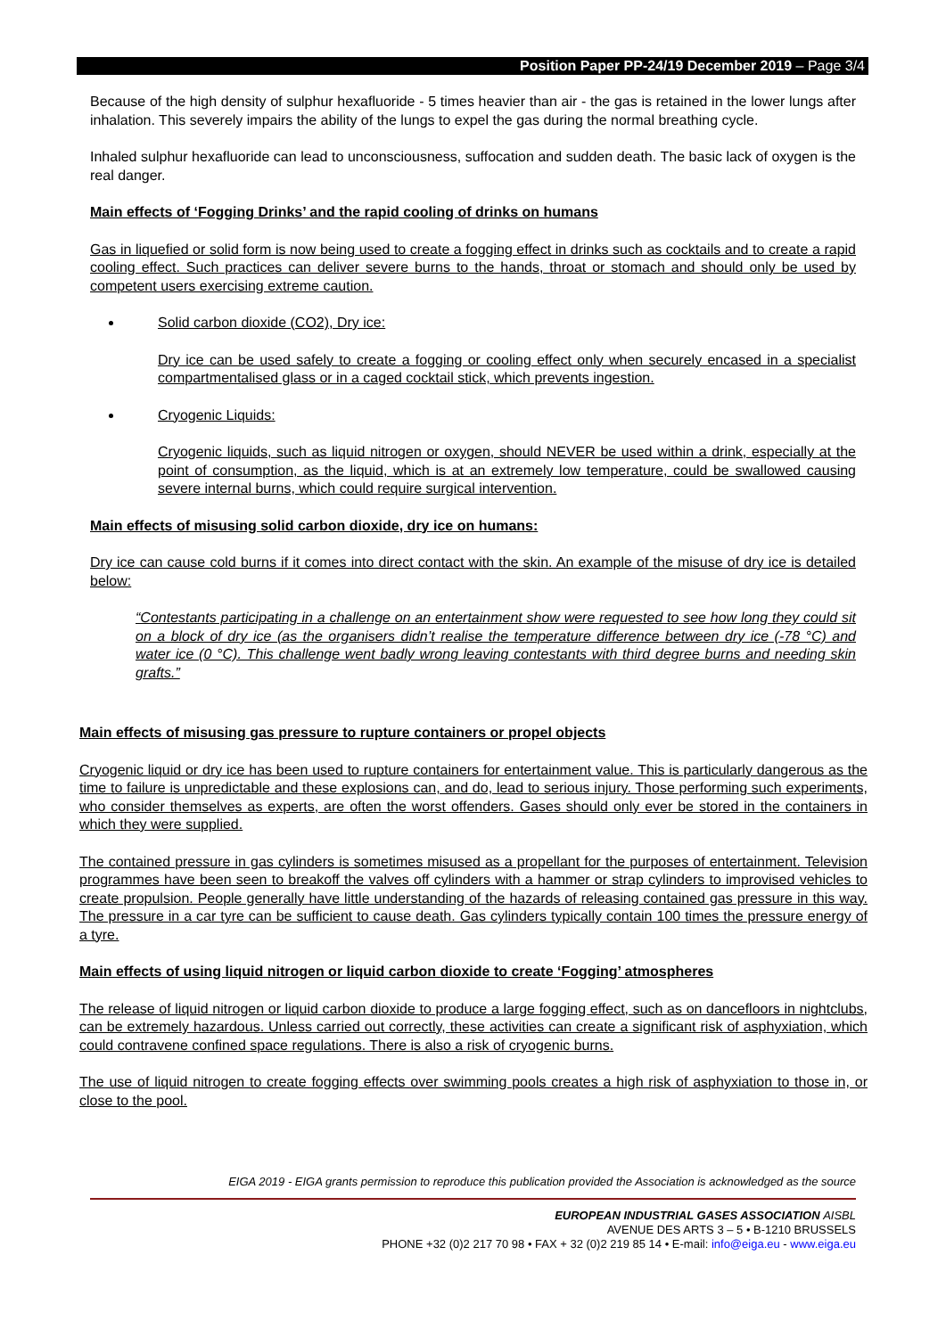Position Paper PP-24/19 December 2019 – Page 3/4
Because of the high density of sulphur hexafluoride - 5 times heavier than air - the gas is retained in the lower lungs after inhalation. This severely impairs the ability of the lungs to expel the gas during the normal breathing cycle.
Inhaled sulphur hexafluoride can lead to unconsciousness, suffocation and sudden death. The basic lack of oxygen is the real danger.
Main effects of ‘Fogging Drinks’ and the rapid cooling of drinks on humans
Gas in liquefied or solid form is now being used to create a fogging effect in drinks such as cocktails and to create a rapid cooling effect. Such practices can deliver severe burns to the hands, throat or stomach and should only be used by competent users exercising extreme caution.
Solid carbon dioxide (CO2), Dry ice:
Dry ice can be used safely to create a fogging or cooling effect only when securely encased in a specialist compartmentalised glass or in a caged cocktail stick, which prevents ingestion.
Cryogenic Liquids:
Cryogenic liquids, such as liquid nitrogen or oxygen, should NEVER be used within a drink, especially at the point of consumption, as the liquid, which is at an extremely low temperature, could be swallowed causing severe internal burns, which could require surgical intervention.
Main effects of misusing solid carbon dioxide, dry ice on humans:
Dry ice can cause cold burns if it comes into direct contact with the skin. An example of the misuse of dry ice is detailed below:
“Contestants participating in a challenge on an entertainment show were requested to see how long they could sit on a block of dry ice (as the organisers didn’t realise the temperature difference between dry ice (-78 °C) and water ice (0 °C). This challenge went badly wrong leaving contestants with third degree burns and needing skin grafts.”
Main effects of misusing gas pressure to rupture containers or propel objects
Cryogenic liquid or dry ice has been used to rupture containers for entertainment value. This is particularly dangerous as the time to failure is unpredictable and these explosions can, and do, lead to serious injury. Those performing such experiments, who consider themselves as experts, are often the worst offenders. Gases should only ever be stored in the containers in which they were supplied.
The contained pressure in gas cylinders is sometimes misused as a propellant for the purposes of entertainment. Television programmes have been seen to breakoff the valves off cylinders with a hammer or strap cylinders to improvised vehicles to create propulsion. People generally have little understanding of the hazards of releasing contained gas pressure in this way. The pressure in a car tyre can be sufficient to cause death. Gas cylinders typically contain 100 times the pressure energy of a tyre.
Main effects of using liquid nitrogen or liquid carbon dioxide to create ‘Fogging’ atmospheres
The release of liquid nitrogen or liquid carbon dioxide to produce a large fogging effect, such as on dancefloors in nightclubs, can be extremely hazardous. Unless carried out correctly, these activities can create a significant risk of asphyxiation, which could contravene confined space regulations. There is also a risk of cryogenic burns.
The use of liquid nitrogen to create fogging effects over swimming pools creates a high risk of asphyxiation to those in, or close to the pool.
EIGA 2019 - EIGA grants permission to reproduce this publication provided the Association is acknowledged as the source
EUROPEAN INDUSTRIAL GASES ASSOCIATION AISBL
AVENUE DES ARTS 3 – 5 • B-1210 BRUSSELS
PHONE +32 (0)2 217 70 98 • FAX + 32 (0)2 219 85 14 • E-mail: info@eiga.eu - www.eiga.eu